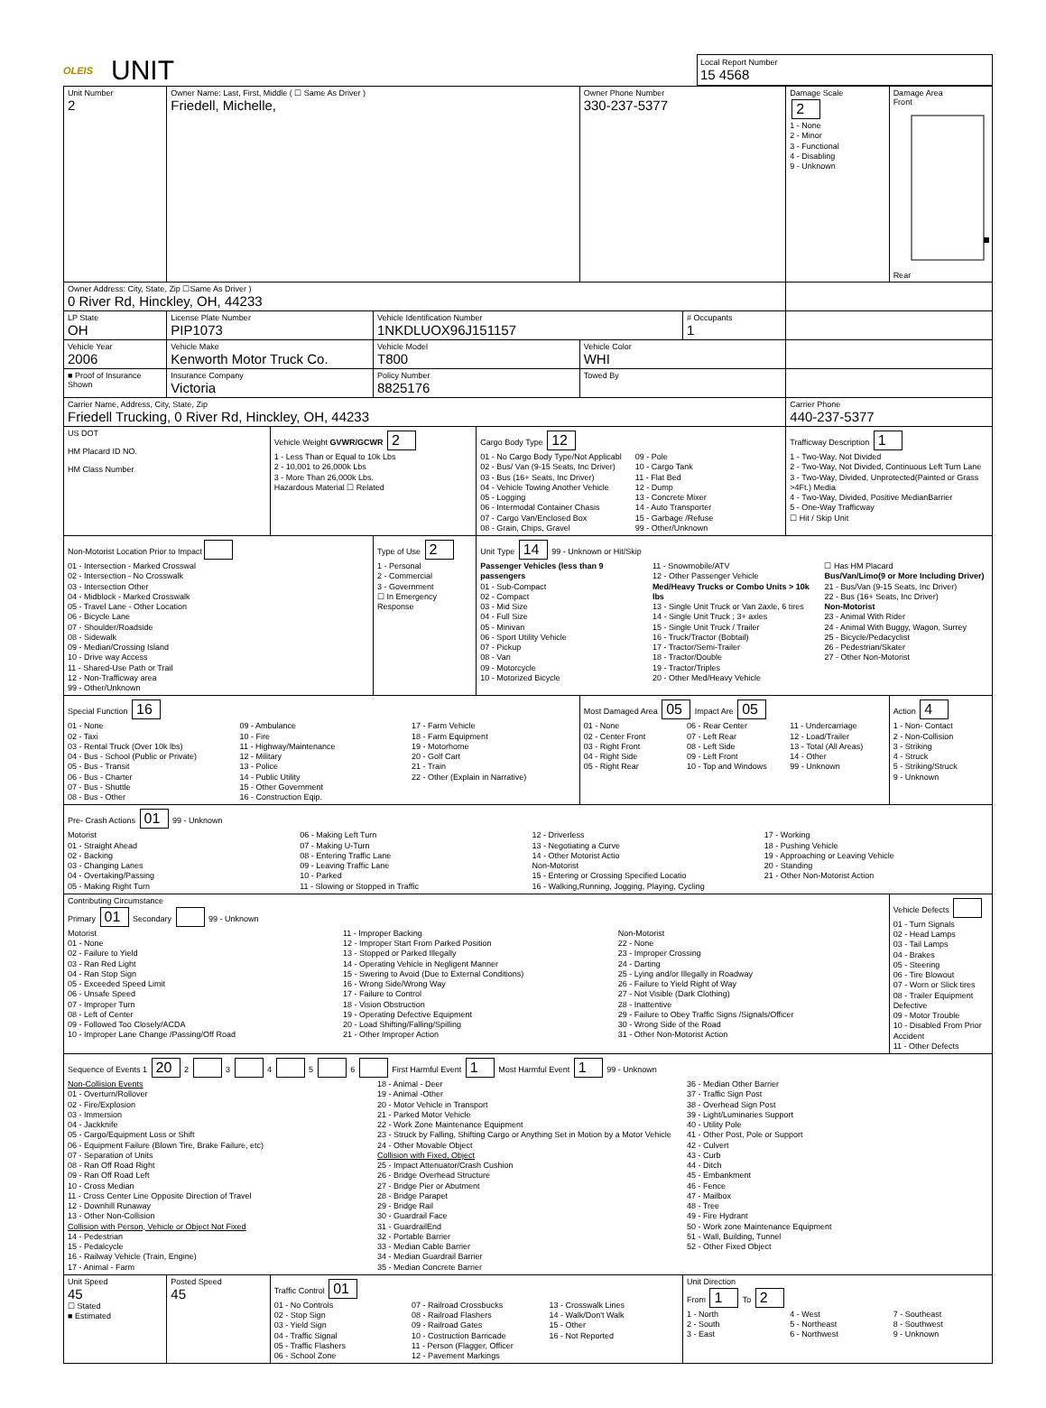OLEIS
UNIT
Local Report Number
15 4568
| Unit Number 2 | Owner Name: Last, First, Middle ( ☐ Same As Driver ) Friedell, Michelle, | | | | Owner Phone Number 330-237-5377 | | Damage Scale 2 1 - None 2 - Minor 3 - Functional 4 - Disabling 9 - Unknown | Damage Area Front Rear |
| Owner Address: City, State, Zip ☐Same As Driver ) 0 River Rd, Hinckley, OH, 44233 | | | | | | | | |
| LP State OH | License Plate Number PIP1073 | | Vehicle Identification Number 1NKDLUOX96J151157 | | | # Occupants 1 | | |
| Vehicle Year 2006 | Vehicle Make Kenworth Motor Truck Co. | | Vehicle Model T800 | | Vehicle Color WHI | | | |
| ■ Proof of Insurance Shown | Insurance Company Victoria | | Policy Number 8825176 | | Towed By | | | |
| Carrier Name, Address, City, State, Zip Friedell Trucking, 0 River Rd, Hinckley, OH, 44233 | | | | | | | Carrier Phone 440-237-5377 | |
| US DOT HM Placard ID NO. HM Class Number | | Vehicle Weight GVWR/GCWR 2 1 - Less Than or Equal to 10k Lbs 2 - 10,001 to 26,000k Lbs 3 - More Than 26,000k Lbs. Hazardous Material ☐ Related | | Cargo Body Type 12 01 - No Cargo Body Type/Not Applicabl 02 - Bus/ Van (9-15 Seats, Inc Driver) 03 - Bus (16+ Seats, Inc Driver) 04 - Vehicle Towing Another Vehicle 05 - Logging 06 - Intermodal Container Chasis 07 - Cargo Van/Enclosed Box 08 - Grain, Chips, Gravel 09 - Pole 10 - Cargo Tank 11 - Flat Bed 12 - Dump 13 - Concrete Mixer 14 - Auto Transporter 15 - Garbage /Refuse 99 - Other/Unknown | | | Trafficway Description 1 1 - Two-Way, Not Divided 2 - Two-Way, Not Divided, Continuous Left Turn Lane 3 - Two-Way, Divided, Unprotected(Painted or Grass >4Ft.) Media 4 - Two-Way, Divided, Positive MedianBarrier 5 - One-Way Trafficway ☐ Hit / Skip Unit | |
| Non-Motorist Location Prior to Impact 01 - Intersection - Marked Crosswal 02 - Intersection - No Crosswalk 03 - Intersection Other 04 - Midblock - Marked Crosswalk 05 - Travel Lane - Other Location 06 - Bicycle Lane 07 - Shoulder/Roadside 08 - Sidewalk 09 - Median/Crossing Island 10 - Drive way Access 11 - Shared-Use Path or Trail 12 - Non-Trafficway area 99 - Other/Unknown | | | Type of Use 2 1 - Personal 2 - Commercial 3 - Government ☐ In Emergency Response | Unit Type 14 99 - Unknown or Hit/Skip Passenger Vehicles (less than 9 passengers 01 - Sub-Compact 02 - Compact 03 - Mid Size 04 - Full Size 05 - Minivan 06 - Sport Utility Vehicle 07 - Pickup 08 - Van 09 - Motorcycle 10 - Motorized Bicycle 11 - Snowmobile/ATV 12 - Other Passenger Vehicle Med/Heavy Trucks or Combo Units > 10k lbs 13 - Single Unit Truck or Van 2axle, 6 tires 14 - Single Unit Truck ; 3+ axles 15 - Single Unit Truck / Trailer 16 - Truck/Tractor (Bobtail) 17 - Tractor/Semi-Trailer 18 - Tractor/Double 19 - Tractor/Triples 20 - Other Med/Heavy Vehicle ☐ Has HM Placard Bus/Van/Limo(9 or More Including Driver) 21 - Bus/Van (9-15 Seats, Inc Driver) 22 - Bus (16+ Seats, Inc Driver) Non-Motorist 23 - Animal With Rider 24 - Animal With Buggy, Wagon, Surrey 25 - Bicycle/Pedacyclist 26 - Pedestrian/Skater 27 - Other Non-Motorist | | | | |
| Special Function 16 01 - None 02 - Taxi 03 - Rental Truck (Over 10k lbs) 04 - Bus - School (Public or Private) 05 - Bus - Transit 06 - Bus - Charter 07 - Bus - Shuttle 08 - Bus - Other 09 - Ambulance 10 - Fire 11 - Highway/Maintenance 12 - Military 13 - Police 14 - Public Utility 15 - Other Government 16 - Construction Eqip. 17 - Farm Vehicle 18 - Farm Equipment 19 - Motorhome 20 - Golf Cart 21 - Train 22 - Other (Explain in Narrative) | | | | | Most Damaged Area 05 Impact Are 05 01 - None 02 - Center Front 03 - Right Front 04 - Right Side 05 - Right Rear 06 - Rear Center 07 - Left Rear 08 - Left Side 09 - Left Front 10 - Top and Windows 11 - Undercarriage 12 - Load/Trailer 13 - Total (All Areas) 14 - Other 99 - Unknown | | | Action 4 1 - Non- Contact 2 - Non-Collision 3 - Striking 4 - Struck 5 - Striking/Struck 9 - Unknown |
| Pre- Crash Actions 01 99 - Unknown Motorist 01 - Straight Ahead 02 - Backing 03 - Changing Lanes 04 - Overtaking/Passing 05 - Making Right Turn 06 - Making Left Turn 07 - Making U-Turn 08 - Entering Traffic Lane 09 - Leaving Traffic Lane 10 - Parked 11 - Slowing or Stopped in Traffic 12 - Driverless 13 - Negotiating a Curve 14 - Other Motorist Actio Non-Motorist 15 - Entering or Crossing Specified Locatio 16 - Walking,Running, Jogging, Playing, Cycling 17 - Working 18 - Pushing Vehicle 19 - Approaching or Leaving Vehicle 20 - Standing 21 - Other Non-Motorist Action | | | | | | | | |
| Contributing Circumstance Primary 01 Secondary 99 - Unknown Motorist 01 - None 02 - Failure to Yield 03 - Ran Red Light 04 - Ran Stop Sign 05 - Exceeded Speed Limit 06 - Unsafe Speed 07 - Improper Turn 08 - Left of Center 09 - Followed Too Closely/ACDA 10 - Improper Lane Change /Passing/Off Road 11 - Improper Backing 12 - Improper Start From Parked Position 13 - Stopped or Parked Illegally 14 - Operating Vehicle in Negligent Manner 15 - Swering to Avoid (Due to External Conditions) 16 - Wrong Side/Wrong Way 17 - Failure to Control 18 - Vision Obstruction 19 - Operating Defective Equipment 20 - Load Shifting/Falling/Spilling 21 - Other Improper Action Non-Motorist 22 - None 23 - Improper Crossing 24 - Darting 25 - Lying and/or Illegally in Roadway 26 - Failure to Yield Right of Way 27 - Not Visible (Dark Clothing) 28 - Inattentive 29 - Failure to Obey Traffic Signs /Signals/Officer 30 - Wrong Side of the Road 31 - Other Non-Motorist Action | | | | | | | | Vehicle Defects 01 - Turn Signals 02 - Head Lamps 03 - Tail Lamps 04 - Brakes 05 - Steering 06 - Tire Blowout 07 - Worn or Slick tires 08 - Trailer Equipment Defective 09 - Motor Trouble 10 - Disabled From Prior Accident 11 - Other Defects |
| Sequence of Events 1 20 2 3 4 5 6 First Harmful Event 1 Most Harmful Event 1 99 - Unknown Non-Collision Events 01 - Overturn/Rollover 02 - Fire/Explosion 03 - Immersion 04 - Jackknife 05 - Cargo/Equipment Loss or Shift 06 - Equipment Failure (Blown Tire, Brake Failure, etc) 07 - Separation of Units 08 - Ran Off Road Right 09 - Ran Off Road Left 10 - Cross Median 11 - Cross Center Line Opposite Direction of Travel 12 - Downhill Runaway 13 - Other Non-Collision Collision with Person, Vehicle or Object Not Fixed 14 - Pedestrian 15 - Pedalcycle 16 - Railway Vehicle (Train, Engine) 17 - Animal - Farm 18 - Animal - Deer 19 - Animal -Other 20 - Motor Vehicle in Transport 21 - Parked Motor Vehicle 22 - Work Zone Maintenance Equipment 23 - Struck by Falling, Shifting Cargo or Anything Set in Motion by a Motor Vehicle 24 - Other Movable Object Collision with Fixed, Object 25 - Impact Attenuator/Crash Cushion 26 - Bridge Overhead Structure 27 - Bridge Pier or Abutment 28 - Bridge Parapet 29 - Bridge Rail 30 - Guardrail Face 31 - GuardrailEnd 32 - Portable Barrier 33 - Median Cable Barrier 34 - Median Guardrail Barrier 35 - Median Concrete Barrier 36 - Median Other Barrier 37 - Traffic Sign Post 38 - Overhead Sign Post 39 - Light/Luminaries Support 40 - Utility Pole 41 - Other Post, Pole or Support 42 - Culvert 43 - Curb 44 - Ditch 45 - Embankment 46 - Fence 47 - Mailbox 48 - Tree 49 - Fire Hydrant 50 - Work zone Maintenance Equipment 51 - Wall, Building, Tunnel 52 - Other Fixed Object | | | | | | | | |
| Unit Speed 45 ☐ Stated ■ Estimated | Posted Speed 45 | Traffic Control 01 01 - No Controls 02 - Stop Sign 03 - Yield Sign 04 - Traffic Signal 05 - Traffic Flashers 06 - School Zone 07 - Railroad Crossbucks 08 - Railroad Flashers 09 - Railroad Gates 10 - Costruction Barricade 11 - Person (Flagger, Officer 12 - Pavement Markings 13 - Crosswalk Lines 14 - Walk/Don't Walk 15 - Other 16 - Not Reported | | | | Unit Direction From 1 To 2 1 - North 2 - South 3 - East 4 - West 5 - Northeast 6 - Northwest 7 - Southeast 8 - Southwest 9 - Unknown | | |